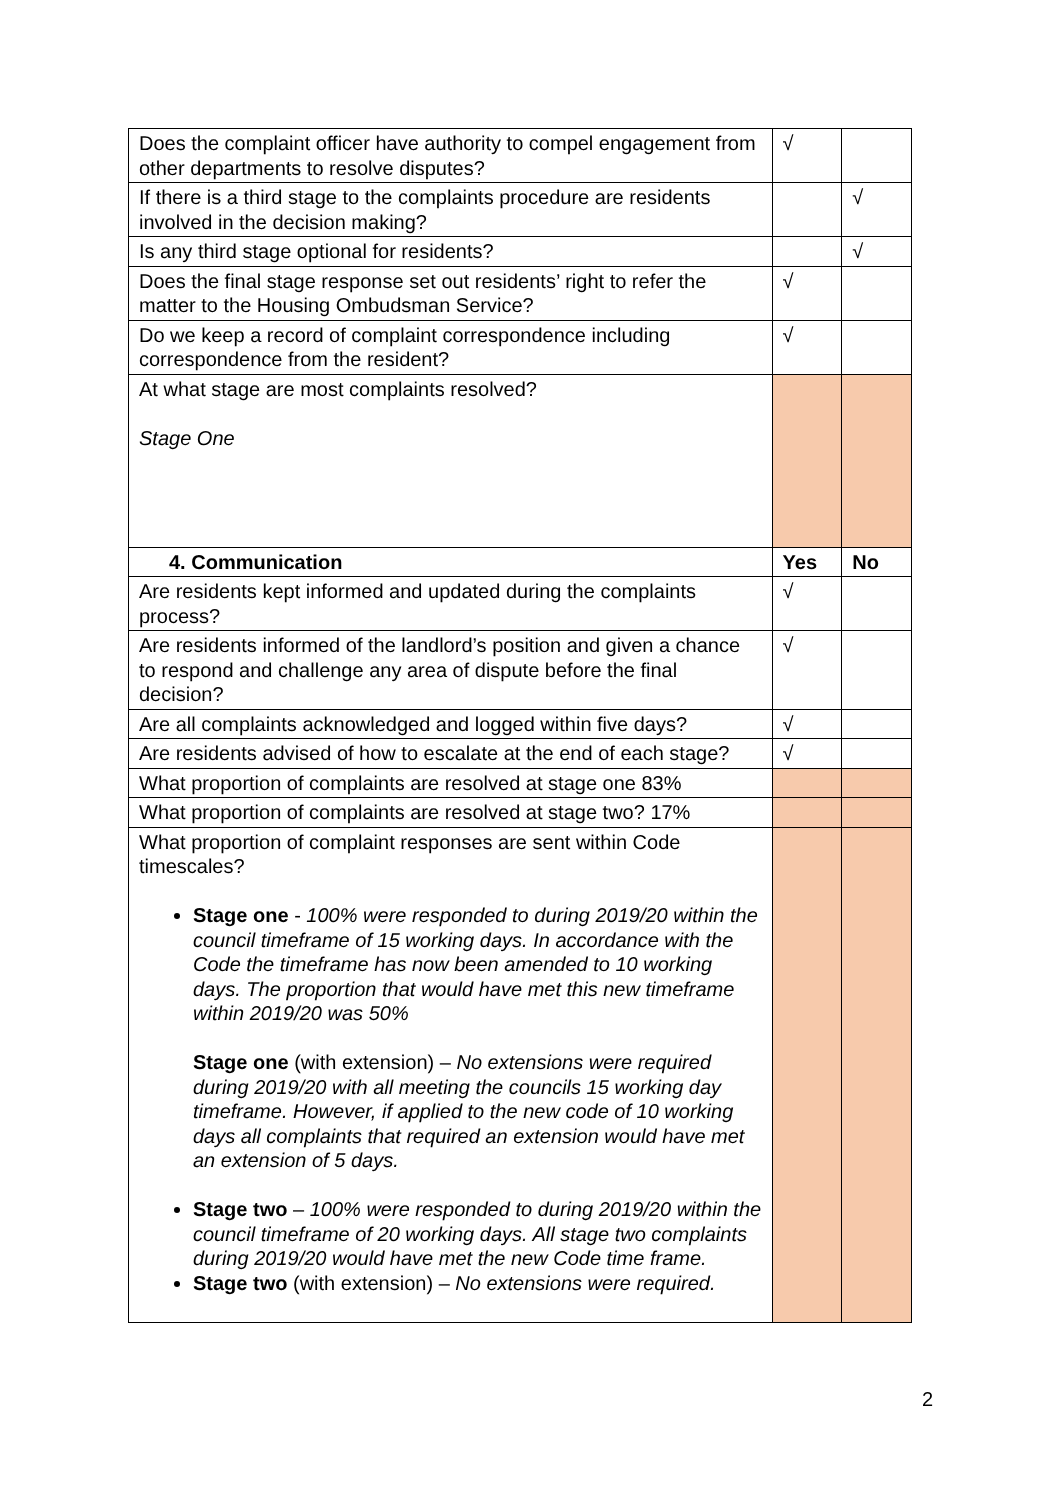| Does the complaint officer have authority to compel engagement from other departments to resolve disputes? | √ | |
| If there is a third stage to the complaints procedure are residents involved in the decision making? | | √ |
| Is any third stage optional for residents? | | √ |
| Does the final stage response set out residents’ right to refer the matter to the Housing Ombudsman Service? | √ | |
| Do we keep a record of complaint correspondence including correspondence from the resident? | √ | |
| At what stage are most complaints resolved? Stage One | | |
| 4. Communication | Yes | No |
| Are residents kept informed and updated during the complaints process? | √ | |
| Are residents informed of the landlord’s position and given a chance to respond and challenge any area of dispute before the final decision? | √ | |
| Are all complaints acknowledged and logged within five days? | √ | |
| Are residents advised of how to escalate at the end of each stage? | √ | |
| What proportion of complaints are resolved at stage one 83% | | |
| What proportion of complaints are resolved at stage two? 17% | | |
| What proportion of complaint responses are sent within Code timescales? Stage one - 100% were responded to during 2019/20 within the council timeframe of 15 working days. In accordance with the Code the timeframe has now been amended to 10 working days. The proportion that would have met this new timeframe within 2019/20 was 50% Stage one (with extension) – No extensions were required during 2019/20 with all meeting the councils 15 working day timeframe. However, if applied to the new code of 10 working days all complaints that required an extension would have met an extension of 5 days. Stage two – 100% were responded to during 2019/20 within the council timeframe of 20 working days. All stage two complaints during 2019/20 would have met the new Code time frame. Stage two (with extension) – No extensions were required. | | |
2